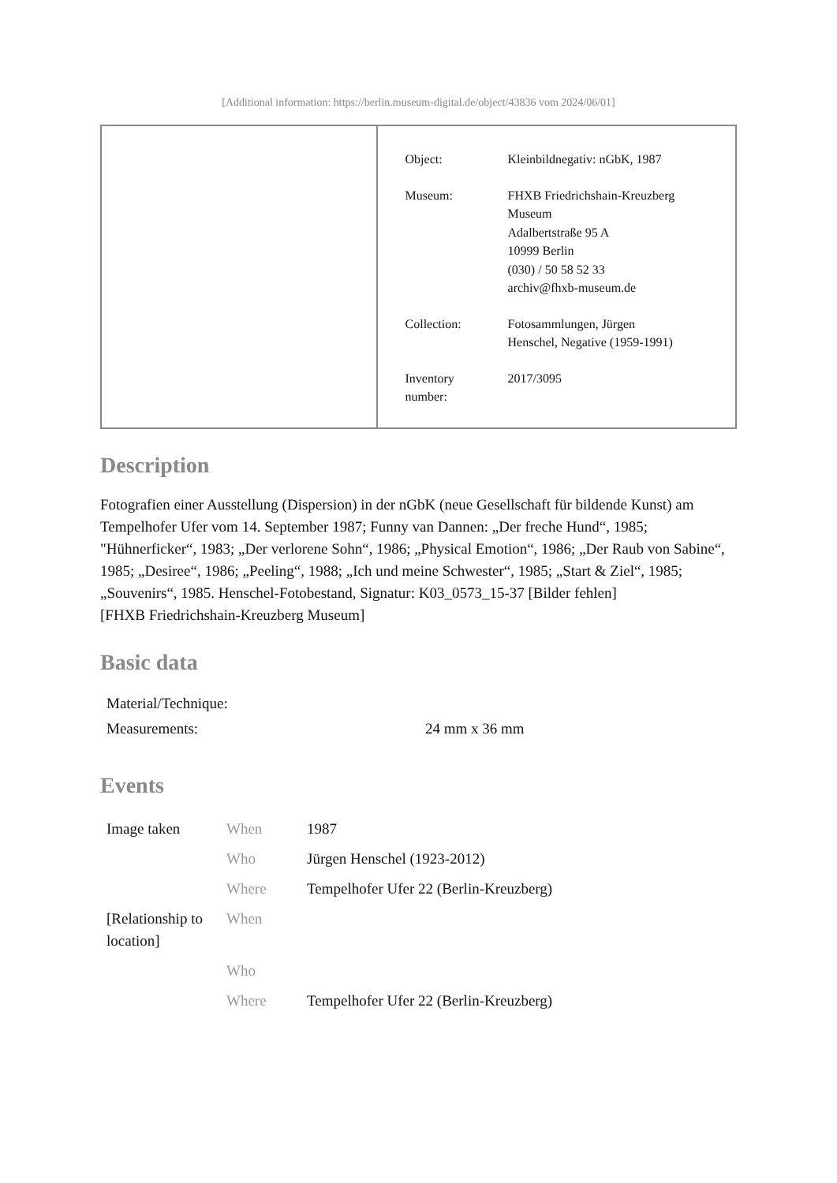[Additional information: https://berlin.museum-digital.de/object/43836 vom 2024/06/01]
| Object: | Kleinbildnegativ: nGbK, 1987 |
| Museum: | FHXB Friedrichshain-Kreuzberg Museum Adalbertstraße 95 A 10999 Berlin (030) / 50 58 52 33 archiv@fhxb-museum.de |
| Collection: | Fotosammlungen, Jürgen Henschel, Negative (1959-1991) |
| Inventory number: | 2017/3095 |
Description
Fotografien einer Ausstellung (Dispersion) in der nGbK (neue Gesellschaft für bildende Kunst) am Tempelhofer Ufer vom 14. September 1987; Funny van Dannen: „Der freche Hund“, 1985; "Hühnerficker“, 1983; „Der verlorene Sohn“, 1986; „Physical Emotion“, 1986; „Der Raub von Sabine“, 1985; „Desiree“, 1986; „Peeling“, 1988; „Ich und meine Schwester“, 1985; „Start & Ziel“, 1985; „Souvenirs“, 1985. Henschel-Fotobestand, Signatur: K03_0573_15-37 [Bilder fehlen]
[FHXB Friedrichshain-Kreuzberg Museum]
Basic data
| Material/Technique: | |
| Measurements: | 24 mm x 36 mm |
Events
| Image taken | When | 1987 |
| | Who | Jürgen Henschel (1923-2012) |
| | Where | Tempelhofer Ufer 22 (Berlin-Kreuzberg) |
| [Relationship to location] | When | |
| | Who | |
| | Where | Tempelhofer Ufer 22 (Berlin-Kreuzberg) |